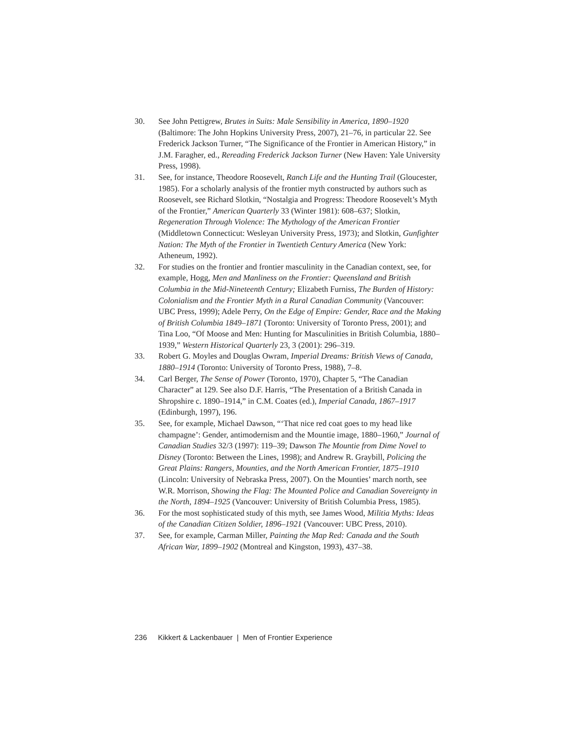30. See John Pettigrew, Brutes in Suits: Male Sensibility in America, 1890–1920 (Baltimore: The John Hopkins University Press, 2007), 21–76, in particular 22. See Frederick Jackson Turner, “The Significance of the Frontier in American History,” in J.M. Faragher, ed., Rereading Frederick Jackson Turner (New Haven: Yale University Press, 1998).
31. See, for instance, Theodore Roosevelt, Ranch Life and the Hunting Trail (Gloucester, 1985). For a scholarly analysis of the frontier myth constructed by authors such as Roosevelt, see Richard Slotkin, “Nostalgia and Progress: Theodore Roosevelt’s Myth of the Frontier,” American Quarterly 33 (Winter 1981): 608–637; Slotkin, Regeneration Through Violence: The Mythology of the American Frontier (Middletown Connecticut: Wesleyan University Press, 1973); and Slotkin, Gunfighter Nation: The Myth of the Frontier in Twentieth Century America (New York: Atheneum, 1992).
32. For studies on the frontier and frontier masculinity in the Canadian context, see, for example, Hogg, Men and Manliness on the Frontier: Queensland and British Columbia in the Mid-Nineteenth Century; Elizabeth Furniss, The Burden of History: Colonialism and the Frontier Myth in a Rural Canadian Community (Vancouver: UBC Press, 1999); Adele Perry, On the Edge of Empire: Gender, Race and the Making of British Columbia 1849–1871 (Toronto: University of Toronto Press, 2001); and Tina Loo, “Of Moose and Men: Hunting for Masculinities in British Columbia, 1880–1939,” Western Historical Quarterly 23, 3 (2001): 296–319.
33. Robert G. Moyles and Douglas Owram, Imperial Dreams: British Views of Canada, 1880–1914 (Toronto: University of Toronto Press, 1988), 7–8.
34. Carl Berger, The Sense of Power (Toronto, 1970), Chapter 5, “The Canadian Character” at 129. See also D.F. Harris, “The Presentation of a British Canada in Shropshire c. 1890–1914,” in C.M. Coates (ed.), Imperial Canada, 1867–1917 (Edinburgh, 1997), 196.
35. See, for example, Michael Dawson, “‘That nice red coat goes to my head like champagne’: Gender, antimodernism and the Mountie image, 1880–1960,” Journal of Canadian Studies 32/3 (1997): 119–39; Dawson The Mountie from Dime Novel to Disney (Toronto: Between the Lines, 1998); and Andrew R. Graybill, Policing the Great Plains: Rangers, Mounties, and the North American Frontier, 1875–1910 (Lincoln: University of Nebraska Press, 2007). On the Mounties’ march north, see W.R. Morrison, Showing the Flag: The Mounted Police and Canadian Sovereignty in the North, 1894–1925 (Vancouver: University of British Columbia Press, 1985).
36. For the most sophisticated study of this myth, see James Wood, Militia Myths: Ideas of the Canadian Citizen Soldier, 1896–1921 (Vancouver: UBC Press, 2010).
37. See, for example, Carman Miller, Painting the Map Red: Canada and the South African War, 1899–1902 (Montreal and Kingston, 1993), 437–38.
236 Kikkert & Lackenbauer | Men of Frontier Experience